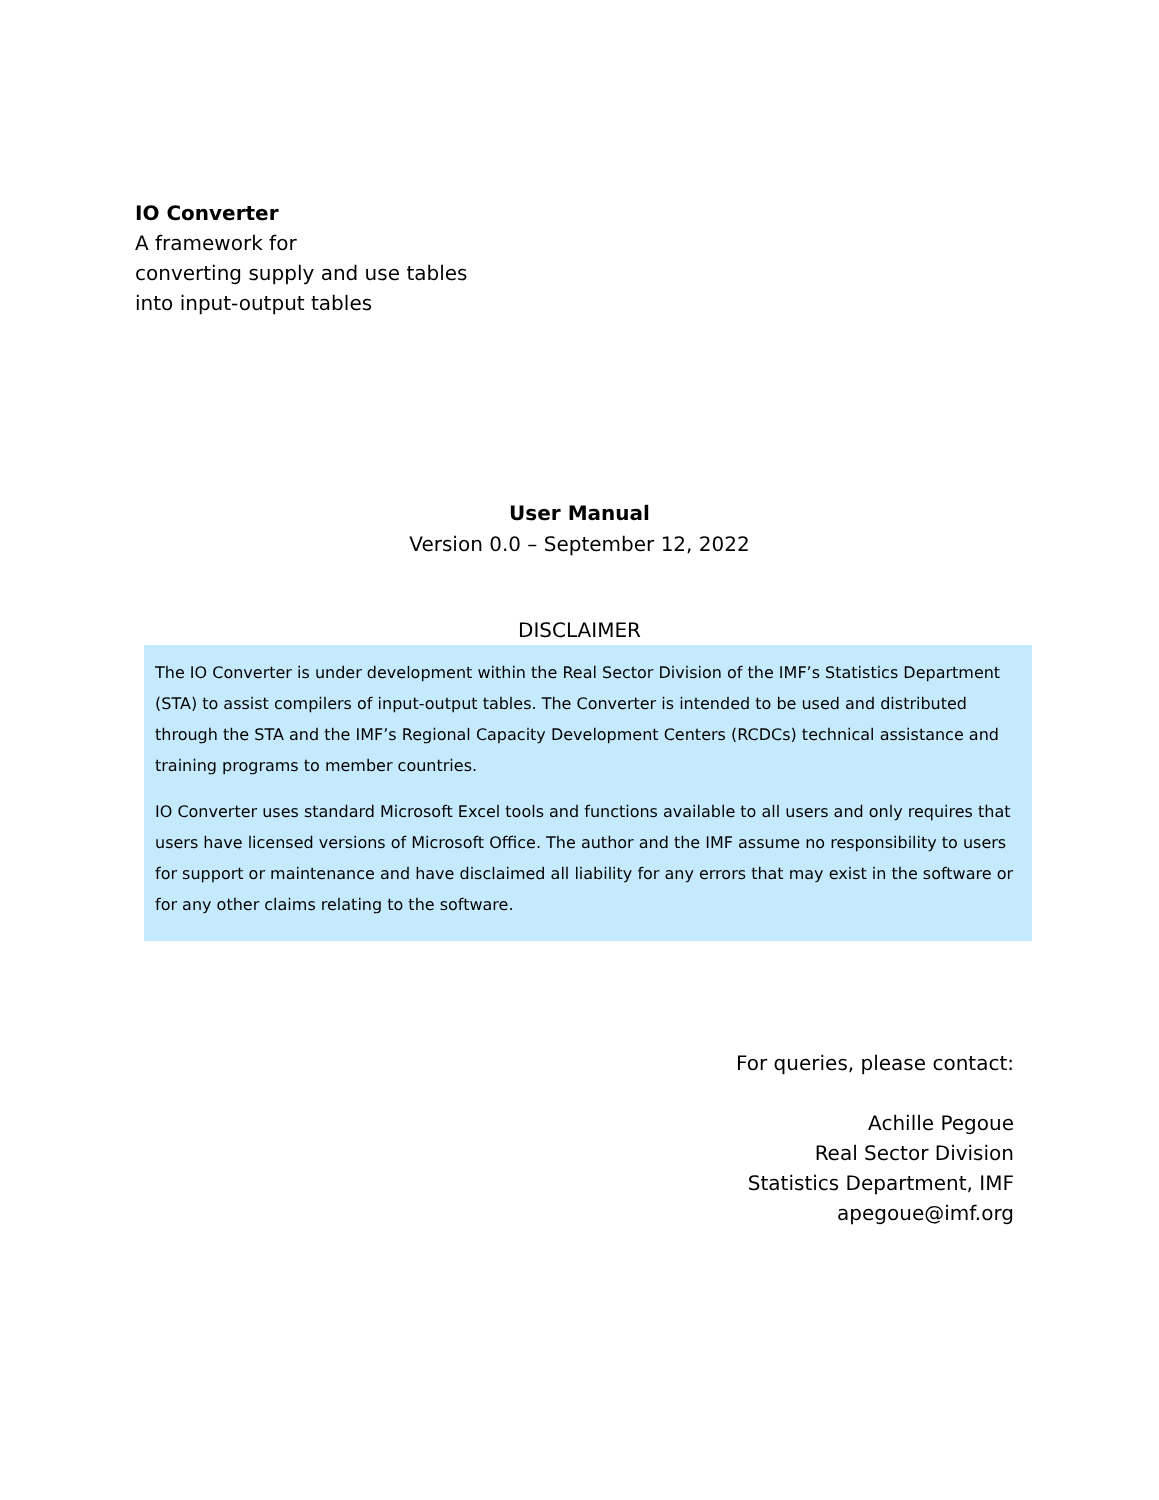IO Converter
A framework for
converting supply and use tables
into input-output tables
User Manual
Version 0.0 – September 12, 2022
DISCLAIMER
The IO Converter is under development within the Real Sector Division of the IMF’s Statistics Department (STA) to assist compilers of input-output tables. The Converter is intended to be used and distributed through the STA and the IMF’s Regional Capacity Development Centers (RCDCs) technical assistance and training programs to member countries.
IO Converter uses standard Microsoft Excel tools and functions available to all users and only requires that users have licensed versions of Microsoft Office. The author and the IMF assume no responsibility to users for support or maintenance and have disclaimed all liability for any errors that may exist in the software or for any other claims relating to the software.
For queries, please contact:
Achille Pegoue
Real Sector Division
Statistics Department, IMF
apegoue@imf.org